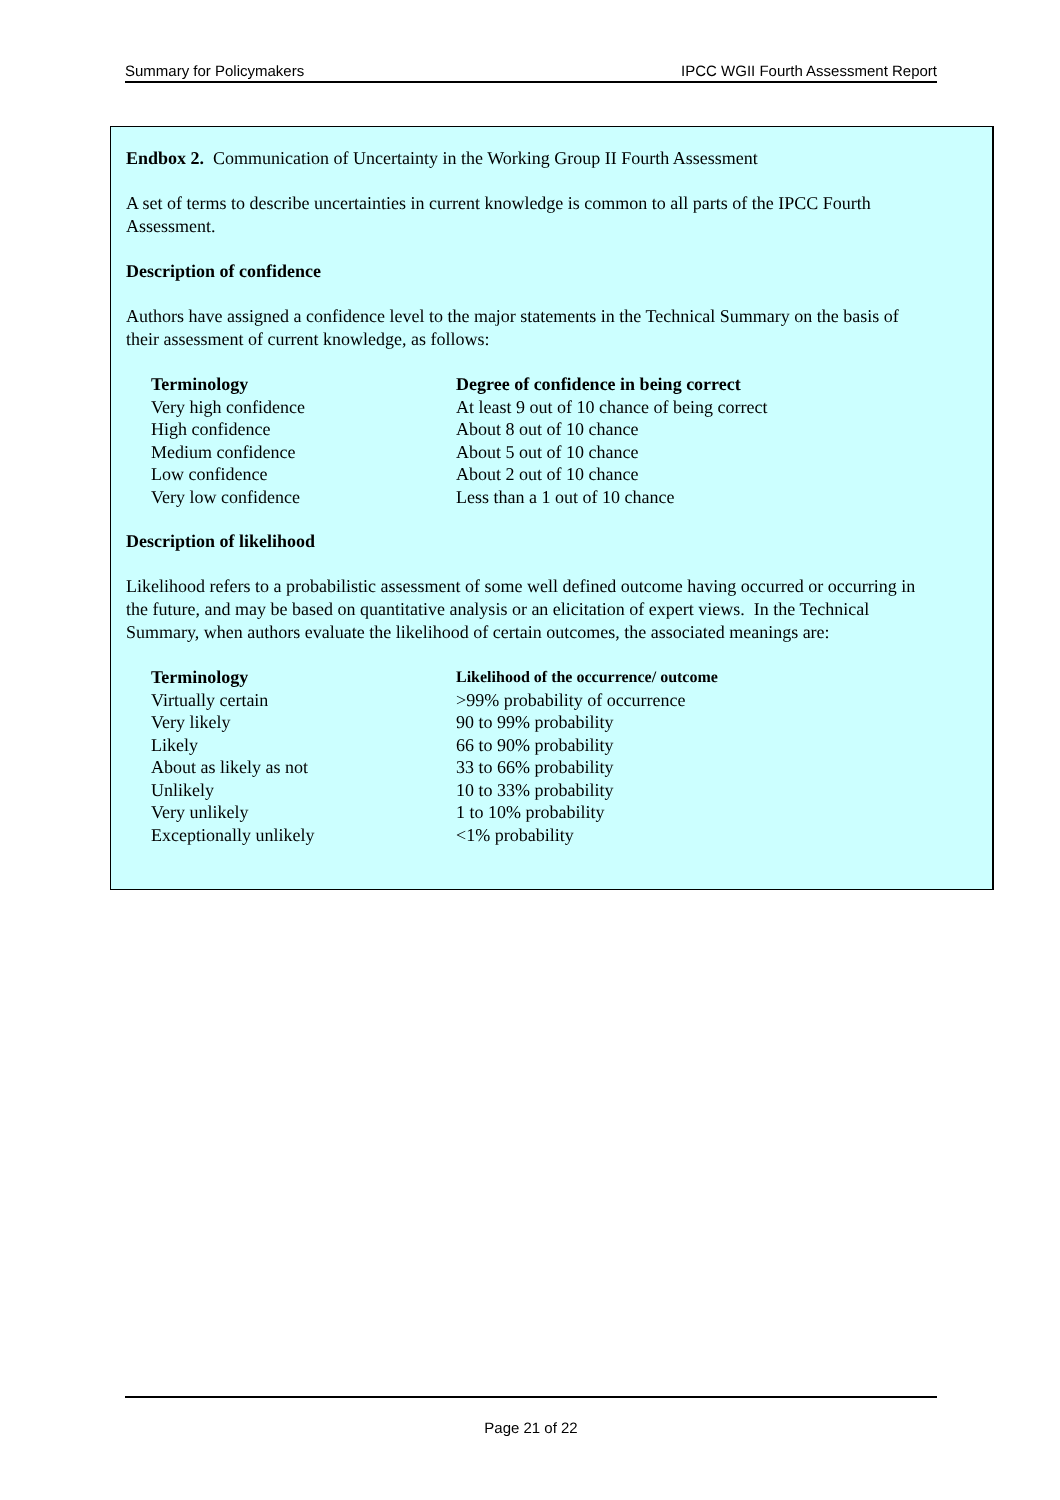Summary for Policymakers IPCC WGII Fourth Assessment Report
Endbox 2. Communication of Uncertainty in the Working Group II Fourth Assessment
A set of terms to describe uncertainties in current knowledge is common to all parts of the IPCC Fourth Assessment.
Description of confidence
Authors have assigned a confidence level to the major statements in the Technical Summary on the basis of their assessment of current knowledge, as follows:
| Terminology | Degree of confidence in being correct |
| --- | --- |
| Very high confidence | At least 9 out of 10 chance of being correct |
| High confidence | About 8 out of 10 chance |
| Medium confidence | About 5 out of 10 chance |
| Low confidence | About 2 out of 10 chance |
| Very low confidence | Less than a 1 out of 10 chance |
Description of likelihood
Likelihood refers to a probabilistic assessment of some well defined outcome having occurred or occurring in the future, and may be based on quantitative analysis or an elicitation of expert views. In the Technical Summary, when authors evaluate the likelihood of certain outcomes, the associated meanings are:
| Terminology | Likelihood of the occurrence/ outcome |
| --- | --- |
| Virtually certain | >99% probability of occurrence |
| Very likely | 90 to 99% probability |
| Likely | 66 to 90% probability |
| About as likely as not | 33 to 66% probability |
| Unlikely | 10 to 33% probability |
| Very unlikely | 1 to 10% probability |
| Exceptionally unlikely | <1% probability |
Page 21 of 22